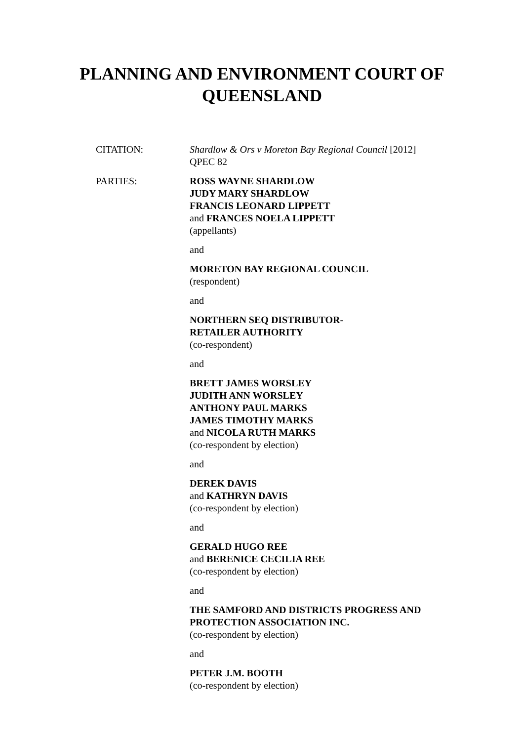PLANNING AND ENVIRONMENT COURT OF
QUEENSLAND
CITATION: Shardlow & Ors v Moreton Bay Regional Council [2012] QPEC 82
PARTIES: ROSS WAYNE SHARDLOW
JUDY MARY SHARDLOW
FRANCIS LEONARD LIPPETT
and FRANCES NOELA LIPPETT
(appellants)
and
MORETON BAY REGIONAL COUNCIL
(respondent)
and
NORTHERN SEQ DISTRIBUTOR-
RETAILER AUTHORITY
(co-respondent)
and
BRETT JAMES WORSLEY
JUDITH ANN WORSLEY
ANTHONY PAUL MARKS
JAMES TIMOTHY MARKS
and NICOLA RUTH MARKS
(co-respondent by election)
and
DEREK DAVIS
and KATHRYN DAVIS
(co-respondent by election)
and
GERALD HUGO REE
and BERENICE CECILIA REE
(co-respondent by election)
and
THE SAMFORD AND DISTRICTS PROGRESS AND PROTECTION ASSOCIATION INC.
(co-respondent by election)
and
PETER J.M. BOOTH
(co-respondent by election)